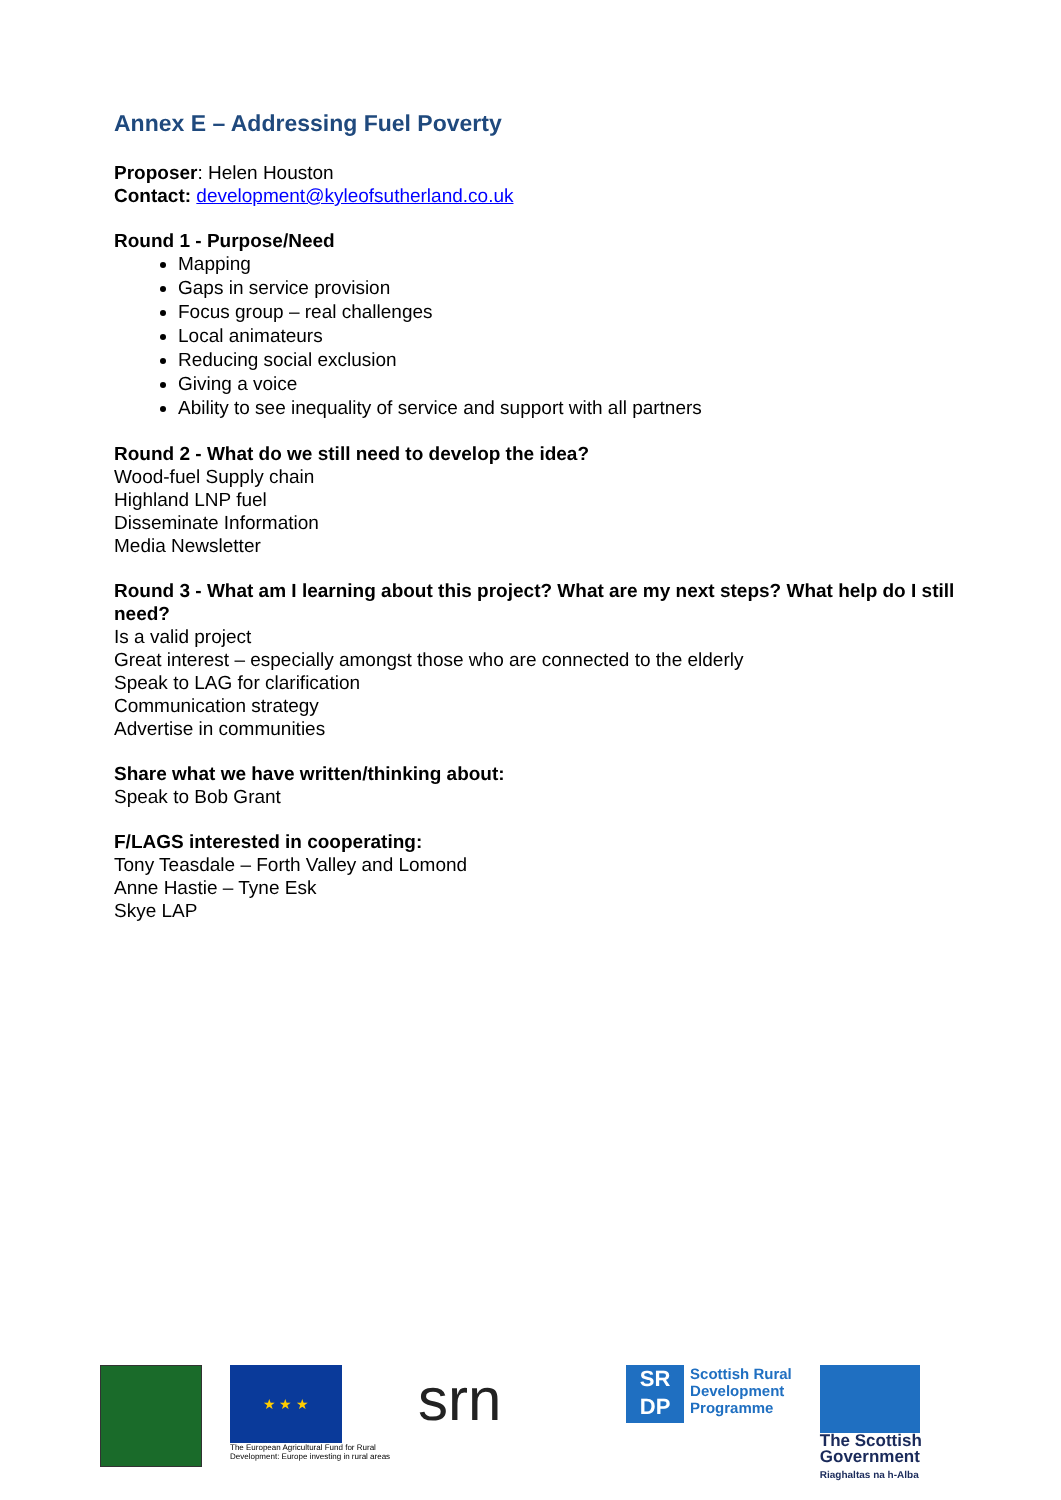Annex E – Addressing Fuel Poverty
Proposer: Helen Houston
Contact: development@kyleofsutherland.co.uk
Round 1 - Purpose/Need
Mapping
Gaps in service provision
Focus group – real challenges
Local animateurs
Reducing social exclusion
Giving a voice
Ability to see inequality of service and support with all partners
Round 2 - What do we still need to develop the idea?
Wood-fuel Supply chain
Highland LNP fuel
Disseminate Information
Media Newsletter
Round 3 - What am I learning about this project? What are my next steps? What help do I still need?
Is a valid project
Great interest – especially amongst those who are connected to the elderly
Speak to LAG for clarification
Communication strategy
Advertise in communities
Share what we have written/thinking about:
Speak to Bob Grant
F/LAGS interested in cooperating:
Tony Teasdale – Forth Valley and Lomond
Anne Hastie – Tyne Esk
Skye LAP
★ ★ ★
The European Agricultural Fund for Rural
Development: Europe investing in rural areas
srn
SR DP
Scottish Rural
Development
Programme
The Scottish
Government
Riaghaltas na h-Alba